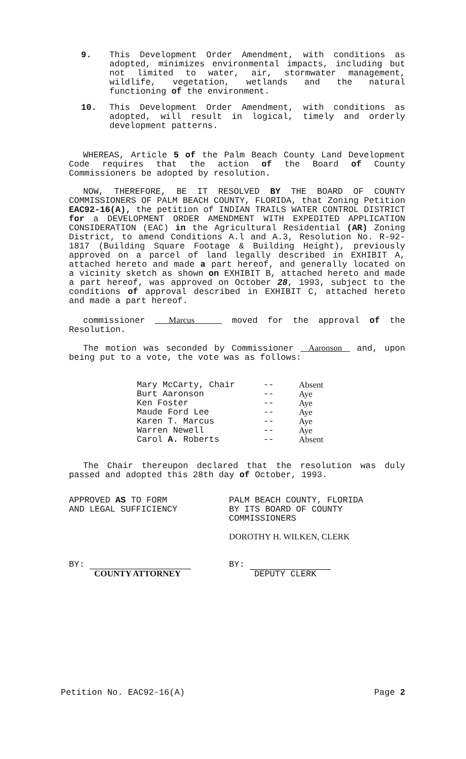9. This Development Order Amendment, with conditions as adopted, minimizes environmental impacts, including but not limited to water, air, stormwater management, wildlife, vegetation, wetlands and the natural functioning of the environment.
10. This Development Order Amendment, with conditions as adopted, will result in logical, timely and orderly development patterns.
WHEREAS, Article 5 of the Palm Beach County Land Development Code requires that the action of the Board of County Commissioners be adopted by resolution.
NOW, THEREFORE, BE IT RESOLVED BY THE BOARD OF COUNTY COMMISSIONERS OF PALM BEACH COUNTY, FLORIDA, that Zoning Petition EAC92-16(A), the petition of INDIAN TRAILS WATER CONTROL DISTRICT for a DEVELOPMENT ORDER AMENDMENT WITH EXPEDITED APPLICATION CONSIDERATION (EAC) in the Agricultural Residential (AR) Zoning District, to amend Conditions A.l and A.3, Resolution No. R-92-1817 (Building Square Footage & Building Height), previously approved on a parcel of land legally described in EXHIBIT A, attached hereto and made a part hereof, and generally located on a vicinity sketch as shown on EXHIBIT B, attached hereto and made a part hereof, was approved on October 28, 1993, subject to the conditions of approval described in EXHIBIT C, attached hereto and made a part hereof.
commissioner Marcus moved for the approval of the Resolution.
The motion was seconded by Commissioner Aaronson and, upon being put to a vote, the vote was as follows:
| Mary McCarty, Chair | -- | Absent |
| Burt Aaronson | -- | Aye |
| Ken Foster | -- | Aye |
| Maude Ford Lee | -- | Aye |
| Karen T. Marcus | -- | Aye |
| Warren Newell | -- | Aye |
| Carol A. Roberts | -- | Absent |
The Chair thereupon declared that the resolution was duly passed and adopted this 28th day of October, 1993.
APPROVED AS TO FORM
AND LEGAL SUFFICIENCY
BY:
COUNTY ATTORNEY
PALM BEACH COUNTY, FLORIDA
BY ITS BOARD OF COUNTY
COMMISSIONERS
DOROTHY H. WILKEN, CLERK
BY:
DEPUTY CLERK
Petition No. EAC92-16(A) Page 2